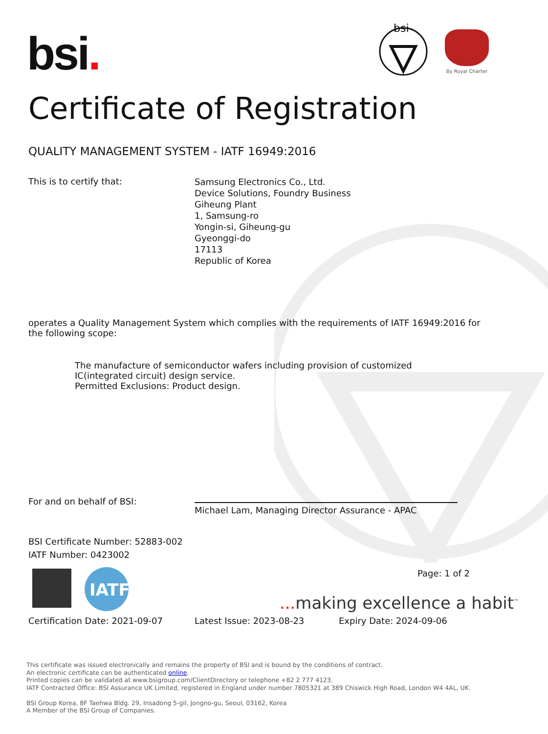bsi.
bsi
By Royal Charter
Certificate of Registration
QUALITY MANAGEMENT SYSTEM - IATF 16949:2016
This is to certify that:
Samsung Electronics Co., Ltd.
Device Solutions, Foundry Business
Giheung Plant
1, Samsung-ro
Yongin-si, Giheung-gu
Gyeonggi-do
17113
Republic of Korea
operates a Quality Management System which complies with the requirements of IATF 16949:2016 for the following scope:
The manufacture of semiconductor wafers including provision of customized IC(integrated circuit) design service.
Permitted Exclusions: Product design.
For and on behalf of BSI:
Michael Lam, Managing Director Assurance - APAC
BSI Certificate Number: 52883-002
IATF Number: 0423002
IATF
Page: 1 of 2
... making excellence a habit<sup>™</sup>
Certification Date: 2021-09-07 Latest Issue: 2023-08-23 Expiry Date: 2024-09-06
This certificate was issued electronically and remains the property of BSI and is bound by the conditions of contract.
An electronic certificate can be authenticated online.
Printed copies can be validated at www.bsigroup.com/ClientDirectory or telephone +82 2 777 4123.
IATF Contracted Office: BSI Assurance UK Limited, registered in England under number 7805321 at 389 Chiswick High Road, London W4 4AL, UK.
BSI Group Korea, 8F Taehwa Bldg. 29, Insadong 5-gil, Jongno-gu, Seoul, 03162, Korea
A Member of the BSI Group of Companies.